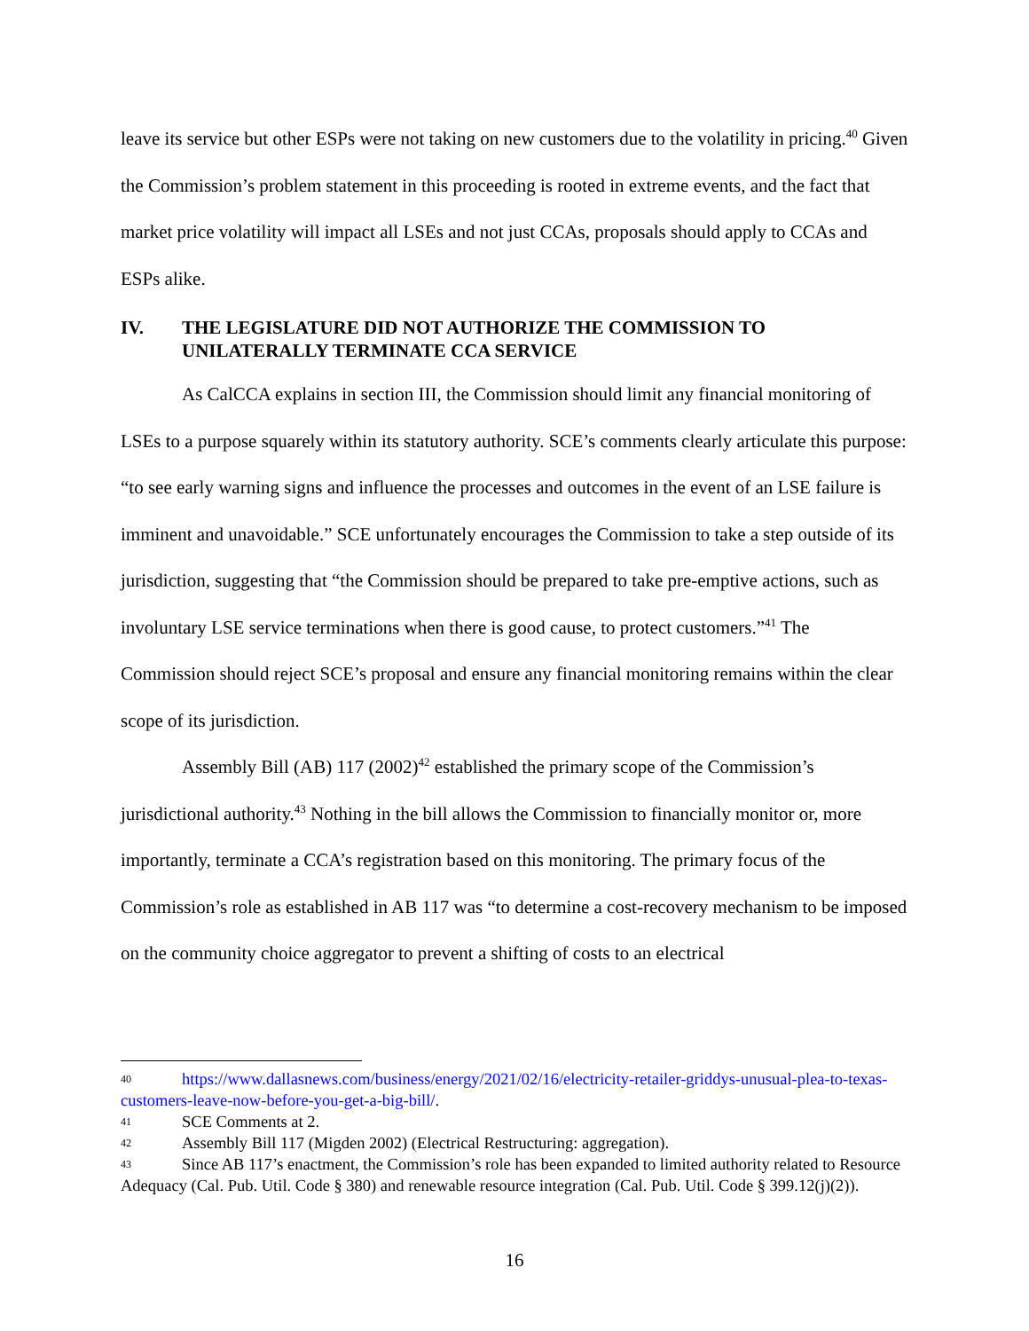leave its service but other ESPs were not taking on new customers due to the volatility in pricing.<sup>40</sup> Given the Commission’s problem statement in this proceeding is rooted in extreme events, and the fact that market price volatility will impact all LSEs and not just CCAs, proposals should apply to CCAs and ESPs alike.
IV. THE LEGISLATURE DID NOT AUTHORIZE THE COMMISSION TO UNILATERALLY TERMINATE CCA SERVICE
As CalCCA explains in section III, the Commission should limit any financial monitoring of LSEs to a purpose squarely within its statutory authority. SCE’s comments clearly articulate this purpose: “to see early warning signs and influence the processes and outcomes in the event of an LSE failure is imminent and unavoidable.” SCE unfortunately encourages the Commission to take a step outside of its jurisdiction, suggesting that “the Commission should be prepared to take pre-emptive actions, such as involuntary LSE service terminations when there is good cause, to protect customers.”<sup>41</sup> The Commission should reject SCE’s proposal and ensure any financial monitoring remains within the clear scope of its jurisdiction.
Assembly Bill (AB) 117 (2002)<sup>42</sup> established the primary scope of the Commission’s jurisdictional authority.<sup>43</sup> Nothing in the bill allows the Commission to financially monitor or, more importantly, terminate a CCA’s registration based on this monitoring. The primary focus of the Commission’s role as established in AB 117 was “to determine a cost-recovery mechanism to be imposed on the community choice aggregator to prevent a shifting of costs to an electrical
40 https://www.dallasnews.com/business/energy/2021/02/16/electricity-retailer-griddys-unusual-plea-to-texas-customers-leave-now-before-you-get-a-big-bill/.
41 SCE Comments at 2.
42 Assembly Bill 117 (Migden 2002) (Electrical Restructuring: aggregation).
43 Since AB 117’s enactment, the Commission’s role has been expanded to limited authority related to Resource Adequacy (Cal. Pub. Util. Code § 380) and renewable resource integration (Cal. Pub. Util. Code § 399.12(j)(2)).
16